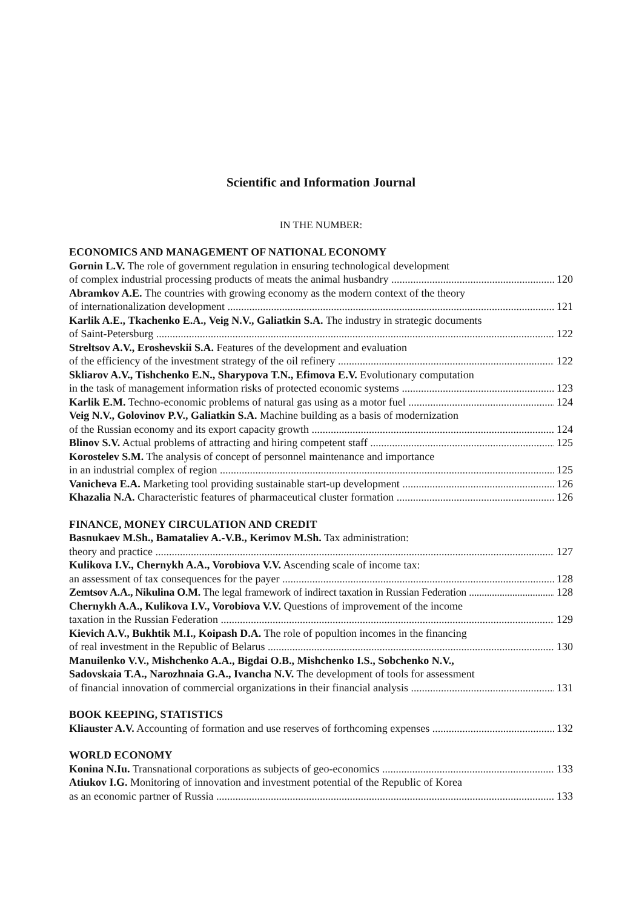Scientific and Information Journal
IN THE NUMBER:
ECONOMICS AND MANAGEMENT OF NATIONAL ECONOMY
Gornin L.V. The role of government regulation in ensuring technological development
of complex industrial processing products of meats the animal husbandry 120
Abramkov A.E. The countries with growing economy as the modern context of the theory
of internationalization development 121
Karlik A.E., Tkachenko E.A., Veig N.V., Galiatkin S.A. The industry in strategic documents
of Saint-Petersburg 122
Streltsov A.V., Eroshevskii S.A. Features of the development and evaluation
of the efficiency of the investment strategy of the oil refinery 122
Skliarov A.V., Tishchenko E.N., Sharypova T.N., Efimova E.V. Evolutionary computation
in the task of management information risks of protected economic systems 123
Karlik E.M. Techno-economic problems of natural gas using as a motor fuel 124
Veig N.V., Golovinov P.V., Galiatkin S.A. Machine building as a basis of modernization
of the Russian economy and its export capacity growth 124
Blinov S.V. Actual problems of attracting and hiring competent staff 125
Korostelev S.M. The analysis of concept of personnel maintenance and importance
in an industrial complex of region 125
Vanicheva E.A. Marketing tool providing sustainable start-up development 126
Khazalia N.A. Characteristic features of pharmaceutical cluster formation 126
FINANCE, MONEY CIRCULATION AND CREDIT
Basnukaev M.Sh., Bamataliev A.-V.B., Kerimov M.Sh. Tax administration:
theory and practice 127
Kulikova I.V., Chernykh A.A., Vorobiova V.V. Ascending scale of income tax:
an assessment of tax consequences for the payer 128
Zemtsov A.A., Nikulina O.M. The legal framework of indirect taxation in Russian Federation 128
Chernykh A.A., Kulikova I.V., Vorobiova V.V. Questions of improvement of the income
taxation in the Russian Federation 129
Kievich A.V., Bukhtik M.I., Koipash D.A. The role of popultion incomes in the financing
of real investment in the Republic of Belarus 130
Manuilenko V.V., Mishchenko A.A., Bigdai O.B., Mishchenko I.S., Sobchenko N.V.,
Sadovskaia T.A., Narozhnaia G.A., Ivancha N.V. The development of tools for assessment
of financial innovation of commercial organizations in their financial analysis 131
BOOK KEEPING, STATISTICS
Kliauster A.V. Accounting of formation and use reserves of forthcoming expenses 132
WORLD ECONOMY
Konina N.Iu. Transnational corporations as subjects of geo-economics 133
Atiukov I.G. Monitoring of innovation and investment potential of the Republic of Korea
as an economic partner of Russia 133